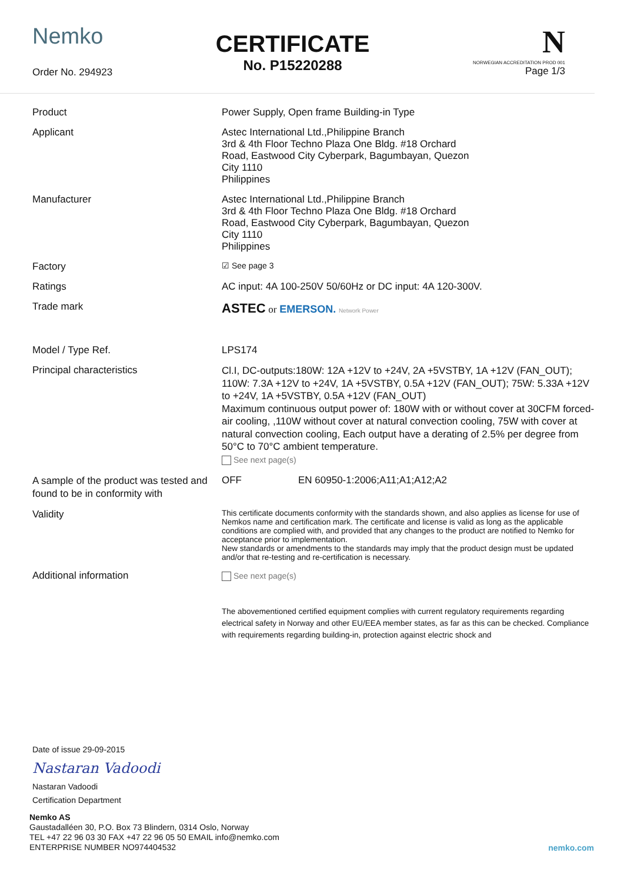Nemko
Order No. 294923
CERTIFICATE
No. P15220288
N
NORWEGIAN ACCREDITATION PROD 001
Page 1/3
| Product | Power Supply, Open frame Building-in Type | |
| Applicant | Astec International Ltd.,Philippine Branch 3rd & 4th Floor Techno Plaza One Bldg. #18 Orchard Road, Eastwood City Cyberpark, Bagumbayan, Quezon City 1110 Philippines | |
| Manufacturer | Astec International Ltd.,Philippine Branch 3rd & 4th Floor Techno Plaza One Bldg. #18 Orchard Road, Eastwood City Cyberpark, Bagumbayan, Quezon City 1110 Philippines | |
| Factory | ☑ See page 3 | |
| Ratings | AC input: 4A 100-250V 50/60Hz or DC input: 4A 120-300V. | |
| Trade mark | ASTEC or EMERSON. Network Power | |
| Model / Type Ref. | LPS174 | |
| Principal characteristics | Cl.I, DC-outputs:180W: 12A +12V to +24V, 2A +5VSTBY, 1A +12V (FAN_OUT); 110W: 7.3A +12V to +24V, 1A +5VSTBY, 0.5A +12V (FAN_OUT); 75W: 5.33A +12V to +24V, 1A +5VSTBY, 0.5A +12V (FAN_OUT) Maximum continuous output power of: 180W with or without cover at 30CFM forced-air cooling, ,110W without cover at natural convection cooling, 75W with cover at natural convection cooling, Each output have a derating of 2.5% per degree from 50°C to 70°C ambient temperature. See next page(s) | |
| A sample of the product was tested and found to be in conformity with | OFF | EN 60950-1:2006;A11;A1;A12;A2 |
| Validity | This certificate documents conformity with the standards shown, and also applies as license for use of Nemkos name and certification mark. The certificate and license is valid as long as the applicable conditions are complied with, and provided that any changes to the product are notified to Nemko for acceptance prior to implementation. New standards or amendments to the standards may imply that the product design must be updated and/or that re-testing and re-certification is necessary. | |
| Additional information | See next page(s) The abovementioned certified equipment complies with current regulatory requirements regarding electrical safety in Norway and other EU/EEA member states, as far as this can be checked. Compliance with requirements regarding building-in, protection against electric shock and | |
Date of issue 29-09-2015
Nastaran Vadoodi
Nastaran Vadoodi
Certification Department
Nemko AS
Gaustadalléen 30, P.O. Box 73 Blindern, 0314 Oslo, Norway
TEL +47 22 96 03 30 FAX +47 22 96 05 50 EMAIL info@nemko.com
ENTERPRISE NUMBER NO974404532
nemko.com